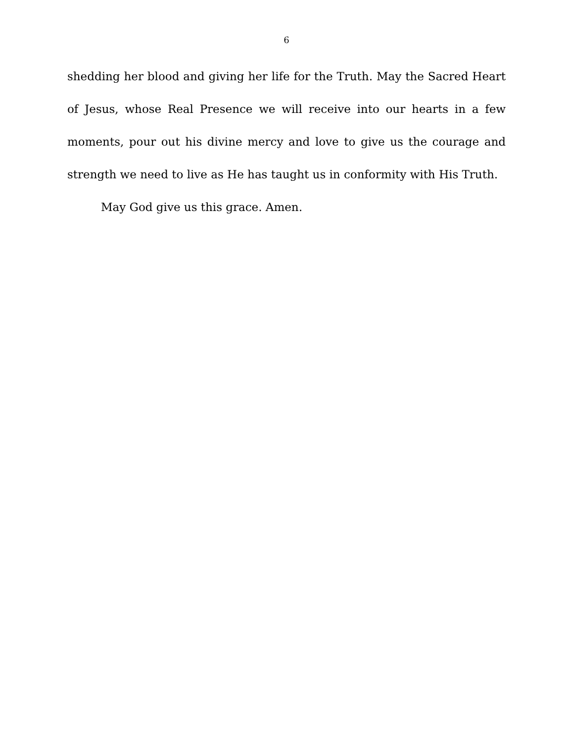6
shedding her blood and giving her life for the Truth. May the Sacred Heart of Jesus, whose Real Presence we will receive into our hearts in a few moments, pour out his divine mercy and love to give us the courage and strength we need to live as He has taught us in conformity with His Truth.
May God give us this grace. Amen.